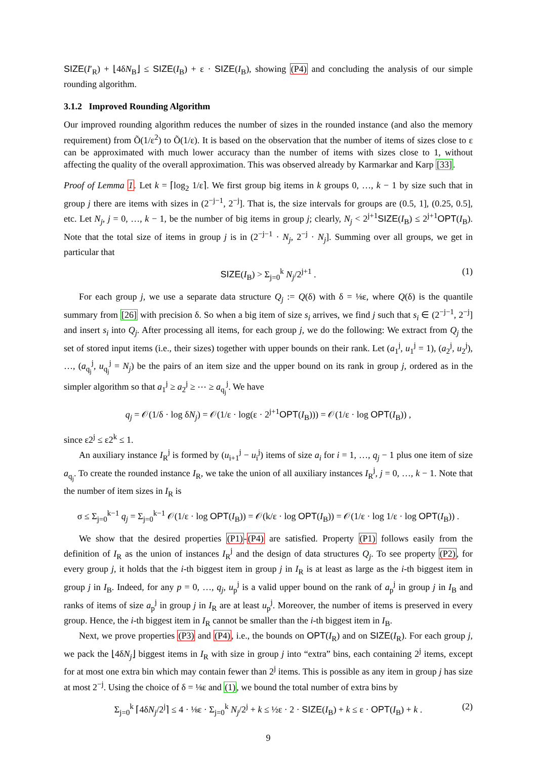SIZE(I′<sub>R</sub>) + ⌊4δN<sub>B</sub>⌋ ≤ SIZE(I<sub>B</sub>) + ε · SIZE(I<sub>B</sub>), showing (P4) and concluding the analysis of our simple rounding algorithm.
3.1.2 Improved Rounding Algorithm
Our improved rounding algorithm reduces the number of sizes in the rounded instance (and also the memory requirement) from Õ(1/ε<sup>2</sup>) to Õ(1/ε). It is based on the observation that the number of items of sizes close to ε can be approximated with much lower accuracy than the number of items with sizes close to 1, without affecting the quality of the overall approximation. This was observed already by Karmarkar and Karp [33].
Proof of Lemma 1. Let k = ⌈log<sub>2</sub> 1/ε⌉. We first group big items in k groups 0, …, k − 1 by size such that in group j there are items with sizes in (2<sup>−j−1</sup>, 2<sup>−j</sup>]. That is, the size intervals for groups are (0.5, 1], (0.25, 0.5], etc. Let N<sub>j</sub>, j = 0, …, k − 1, be the number of big items in group j; clearly, N<sub>j</sub> < 2<sup>j+1</sup>SIZE(I<sub>B</sub>) ≤ 2<sup>j+1</sup>OPT(I<sub>B</sub>). Note that the total size of items in group j is in (2<sup>−j−1</sup> · N<sub>j</sub>, 2<sup>−j</sup> · N<sub>j</sub>]. Summing over all groups, we get in particular that
SIZE(I<sub>B</sub>) > Σ<sub>j=0</sub><sup>k</sup> N<sub>j</sub>/2<sup>j+1</sup> . (1)
For each group j, we use a separate data structure Q<sub>j</sub> := Q(δ) with δ = ⅛ε, where Q(δ) is the quantile summary from [26] with precision δ. So when a big item of size s<sub>i</sub> arrives, we find j such that s<sub>i</sub> ∈ (2<sup>−j−1</sup>, 2<sup>−j</sup>] and insert s<sub>i</sub> into Q<sub>j</sub>. After processing all items, for each group j, we do the following: We extract from Q<sub>j</sub> the set of stored input items (i.e., their sizes) together with upper bounds on their rank. Let (a<sub>1</sub><sup>j</sup>, u<sub>1</sub><sup>j</sup> = 1), (a<sub>2</sub><sup>j</sup>, u<sub>2</sub><sup>j</sup>), …, (a<sub>q<sub>j</sub></sub><sup>j</sup>, u<sub>q<sub>j</sub></sub><sup>j</sup> = N<sub>j</sub>) be the pairs of an item size and the upper bound on its rank in group j, ordered as in the simpler algorithm so that a<sub>1</sub><sup>j</sup> ≥ a<sub>2</sub><sup>j</sup> ≥ ⋯ ≥ a<sub>q<sub>j</sub></sub><sup>j</sup>. We have
q<sub>j</sub> = 𝒪(1/δ · log δN<sub>j</sub>) = 𝒪(1/ε · log(ε · 2<sup>j+1</sup>OPT(I<sub>B</sub>))) = 𝒪(1/ε · log OPT(I<sub>B</sub>)) ,
since ε2<sup>j</sup> ≤ ε2<sup>k</sup> ≤ 1.
An auxiliary instance I<sub>R</sub><sup>j</sup> is formed by (u<sub>i+1</sub><sup>j</sup> − u<sub>i</sub><sup>j</sup>) items of size a<sub>i</sub> for i = 1, …, q<sub>j</sub> − 1 plus one item of size a<sub>q<sub>j</sub></sub>. To create the rounded instance I<sub>R</sub>, we take the union of all auxiliary instances I<sub>R</sub><sup>j</sup>, j = 0, …, k − 1. Note that the number of item sizes in I<sub>R</sub> is
σ ≤ Σ<sub>j=0</sub><sup>k−1</sup> q<sub>j</sub> = Σ<sub>j=0</sub><sup>k−1</sup> 𝒪(1/ε · log OPT(I<sub>B</sub>)) = 𝒪(k/ε · log OPT(I<sub>B</sub>)) = 𝒪(1/ε · log 1/ε · log OPT(I<sub>B</sub>)) .
We show that the desired properties (P1)-(P4) are satisfied. Property (P1) follows easily from the definition of I<sub>R</sub> as the union of instances I<sub>R</sub><sup>j</sup> and the design of data structures Q<sub>j</sub>. To see property (P2), for every group j, it holds that the i-th biggest item in group j in I<sub>R</sub> is at least as large as the i-th biggest item in group j in I<sub>B</sub>. Indeed, for any p = 0, …, q<sub>j</sub>, u<sub>p</sub><sup>j</sup> is a valid upper bound on the rank of a<sub>p</sub><sup>j</sup> in group j in I<sub>B</sub> and ranks of items of size a<sub>p</sub><sup>j</sup> in group j in I<sub>R</sub> are at least u<sub>p</sub><sup>j</sup>. Moreover, the number of items is preserved in every group. Hence, the i-th biggest item in I<sub>R</sub> cannot be smaller than the i-th biggest item in I<sub>B</sub>.
Next, we prove properties (P3) and (P4), i.e., the bounds on OPT(I<sub>R</sub>) and on SIZE(I<sub>R</sub>). For each group j, we pack the ⌊4δN<sub>j</sub>⌋ biggest items in I<sub>R</sub> with size in group j into “extra” bins, each containing 2<sup>j</sup> items, except for at most one extra bin which may contain fewer than 2<sup>j</sup> items. This is possible as any item in group j has size at most 2<sup>−j</sup>. Using the choice of δ = ⅛ε and (1), we bound the total number of extra bins by
Σ<sub>j=0</sub><sup>k</sup> ⌈4δN<sub>j</sub>/2<sup>j</sup>⌉ ≤ 4 · ⅛ε · Σ<sub>j=0</sub><sup>k</sup> N<sub>j</sub>/2<sup>j</sup> + k ≤ ½ε · 2 · SIZE(I<sub>B</sub>) + k ≤ ε · OPT(I<sub>B</sub>) + k . (2)
9